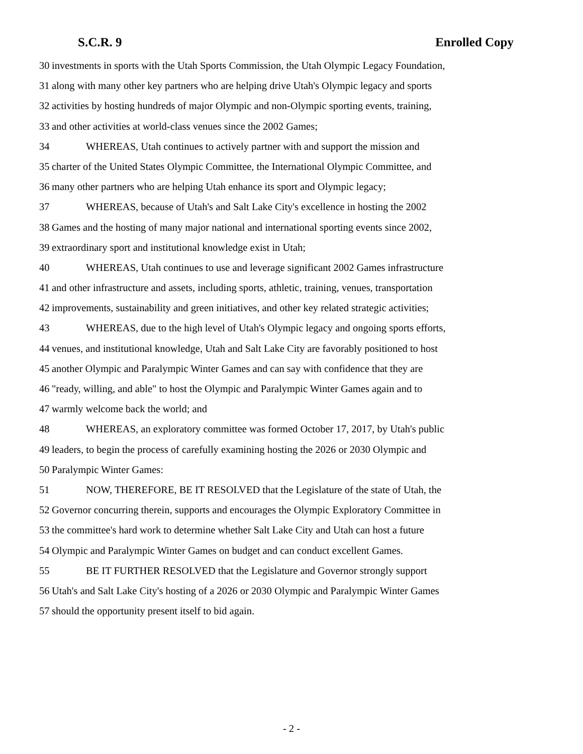S.C.R. 9 Enrolled Copy
30 investments in sports with the Utah Sports Commission, the Utah Olympic Legacy Foundation,
31 along with many other key partners who are helping drive Utah's Olympic legacy and sports
32 activities by hosting hundreds of major Olympic and non-Olympic sporting events, training,
33 and other activities at world-class venues since the 2002 Games;
34 WHEREAS, Utah continues to actively partner with and support the mission and
35 charter of the United States Olympic Committee, the International Olympic Committee, and
36 many other partners who are helping Utah enhance its sport and Olympic legacy;
37 WHEREAS, because of Utah's and Salt Lake City's excellence in hosting the 2002
38 Games and the hosting of many major national and international sporting events since 2002,
39 extraordinary sport and institutional knowledge exist in Utah;
40 WHEREAS, Utah continues to use and leverage significant 2002 Games infrastructure
41 and other infrastructure and assets, including sports, athletic, training, venues, transportation
42 improvements, sustainability and green initiatives, and other key related strategic activities;
43 WHEREAS, due to the high level of Utah's Olympic legacy and ongoing sports efforts,
44 venues, and institutional knowledge, Utah and Salt Lake City are favorably positioned to host
45 another Olympic and Paralympic Winter Games and can say with confidence that they are
46 "ready, willing, and able" to host the Olympic and Paralympic Winter Games again and to
47 warmly welcome back the world; and
48 WHEREAS, an exploratory committee was formed October 17, 2017, by Utah's public
49 leaders, to begin the process of carefully examining hosting the 2026 or 2030 Olympic and
50 Paralympic Winter Games:
51 NOW, THEREFORE, BE IT RESOLVED that the Legislature of the state of Utah, the
52 Governor concurring therein, supports and encourages the Olympic Exploratory Committee in
53 the committee's hard work to determine whether Salt Lake City and Utah can host a future
54 Olympic and Paralympic Winter Games on budget and can conduct excellent Games.
55 BE IT FURTHER RESOLVED that the Legislature and Governor strongly support
56 Utah's and Salt Lake City's hosting of a 2026 or 2030 Olympic and Paralympic Winter Games
57 should the opportunity present itself to bid again.
- 2 -